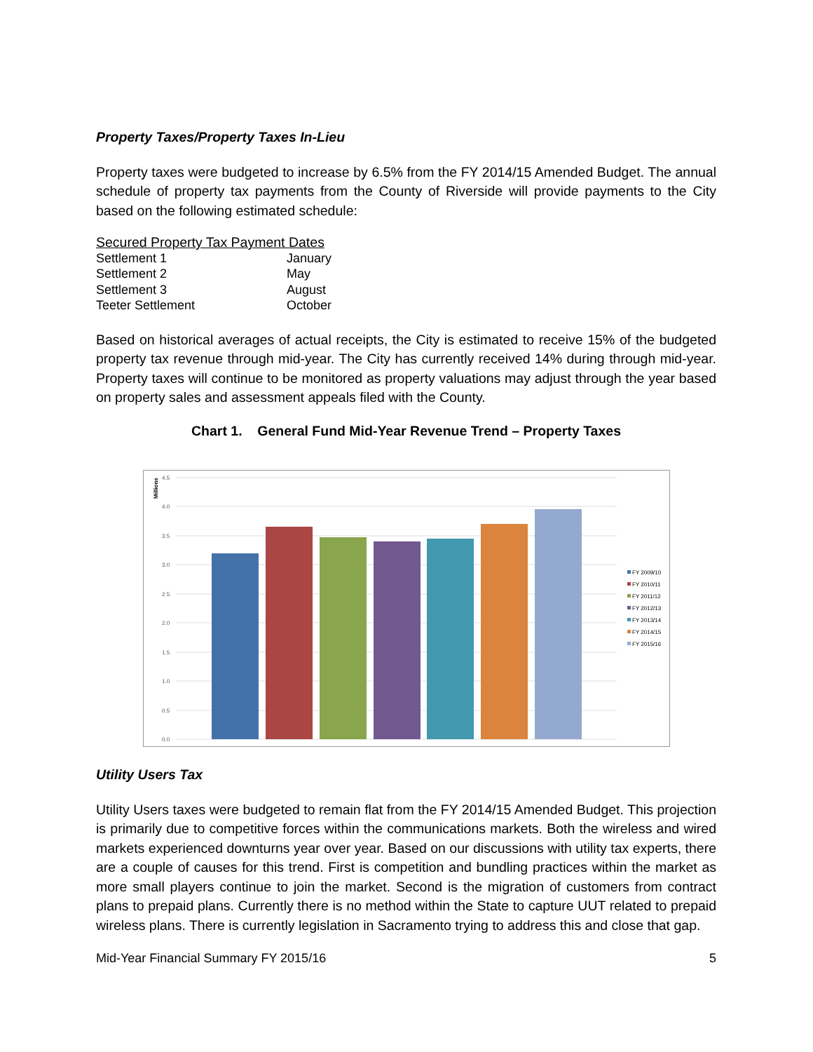Property Taxes/Property Taxes In-Lieu
Property taxes were budgeted to increase by 6.5% from the FY 2014/15 Amended Budget. The annual schedule of property tax payments from the County of Riverside will provide payments to the City based on the following estimated schedule:
| Secured Property Tax Payment Dates | |
| Settlement 1 | January |
| Settlement 2 | May |
| Settlement 3 | August |
| Teeter Settlement | October |
Based on historical averages of actual receipts, the City is estimated to receive 15% of the budgeted property tax revenue through mid-year. The City has currently received 14% during through mid-year. Property taxes will continue to be monitored as property valuations may adjust through the year based on property sales and assessment appeals filed with the County.
Chart 1. General Fund Mid-Year Revenue Trend – Property Taxes
Millions
4.5
4.0
3.5
3.0
2.5
2.0
1.5
1.0
0.5
0.0
FY 2009/10
FY 2010/11
FY 2011/12
FY 2012/13
FY 2013/14
FY 2014/15
FY 2015/16
Utility Users Tax
Utility Users taxes were budgeted to remain flat from the FY 2014/15 Amended Budget. This projection is primarily due to competitive forces within the communications markets. Both the wireless and wired markets experienced downturns year over year. Based on our discussions with utility tax experts, there are a couple of causes for this trend. First is competition and bundling practices within the market as more small players continue to join the market. Second is the migration of customers from contract plans to prepaid plans. Currently there is no method within the State to capture UUT related to prepaid wireless plans. There is currently legislation in Sacramento trying to address this and close that gap.
Mid-Year Financial Summary FY 2015/16 5